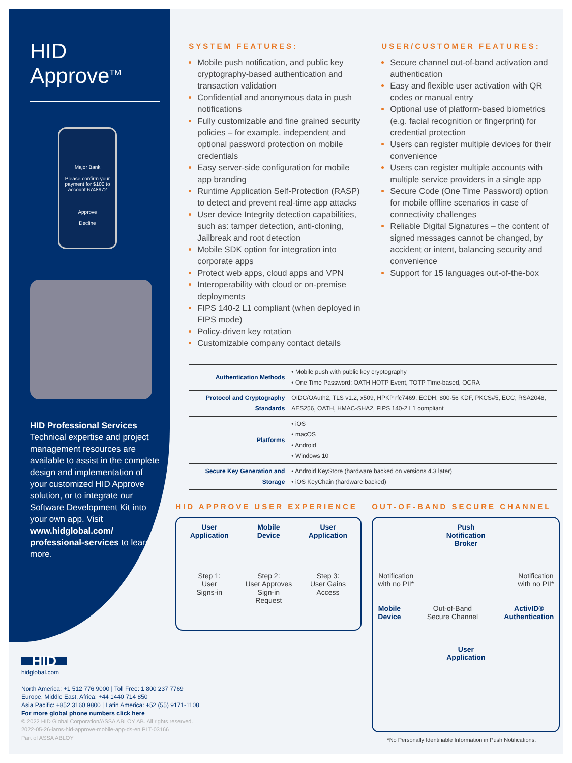HID Approve<sup>TM</sup>
Major Bank
Please confirm your payment for $100 to account 6748972
Approve
Decline
HID Professional Services
Technical expertise and project management resources are available to assist in the complete design and implementation of your customized HID Approve solution, or to integrate our Software Development Kit into your own app. Visit www.hidglobal.com/ professional-services to learn more.
SYSTEM FEATURES:
Mobile push notification, and public key cryptography-based authentication and transaction validation
Confidential and anonymous data in push notifications
Fully customizable and fine grained security policies – for example, independent and optional password protection on mobile credentials
Easy server-side configuration for mobile app branding
Runtime Application Self-Protection (RASP) to detect and prevent real-time app attacks
User device Integrity detection capabilities, such as: tamper detection, anti-cloning, Jailbreak and root detection
Mobile SDK option for integration into corporate apps
Protect web apps, cloud apps and VPN
Interoperability with cloud or on-premise deployments
FIPS 140-2 L1 compliant (when deployed in FIPS mode)
Policy-driven key rotation
Customizable company contact details
USER/CUSTOMER FEATURES:
Secure channel out-of-band activation and authentication
Easy and flexible user activation with QR codes or manual entry
Optional use of platform-based biometrics (e.g. facial recognition or fingerprint) for credential protection
Users can register multiple devices for their convenience
Users can register multiple accounts with multiple service providers in a single app
Secure Code (One Time Password) option for mobile offline scenarios in case of connectivity challenges
Reliable Digital Signatures – the content of signed messages cannot be changed, by accident or intent, balancing security and convenience
Support for 15 languages out-of-the-box
| Authentication Methods | • Mobile push with public key cryptography • One Time Password: OATH HOTP Event, TOTP Time-based, OCRA |
| Protocol and Cryptography Standards | OIDC/OAuth2, TLS v1.2, x509, HPKP rfc7469, ECDH, 800-56 KDF, PKCS#5, ECC, RSA2048, AES256, OATH, HMAC-SHA2, FIPS 140-2 L1 compliant |
| Platforms | • iOS • macOS • Android • Windows 10 |
| Secure Key Generation and Storage | • Android KeyStore (hardware backed on versions 4.3 later) • iOS KeyChain (hardware backed) |
HID APPROVE USER EXPERIENCE
User
Application
Step 1:
User
Signs-in
Mobile
Device
Step 2:
User Approves
Sign-in
Request
User
Application
Step 3:
User Gains
Access
OUT-OF-BAND SECURE CHANNEL
Push
Notification
Broker
Notification
with no PII* Notification
with no PII*
Mobile
Device Out-of-Band
Secure Channel ActivID®
Authentication
User
Application
*No Personally Identifiable Information in Push Notifications.
HID
hidglobal.com
North America: +1 512 776 9000 | Toll Free: 1 800 237 7769
Europe, Middle East, Africa: +44 1440 714 850
Asia Pacific: +852 3160 9800 | Latin America: +52 (55) 9171-1108
For more global phone numbers click here
© 2022 HID Global Corporation/ASSA ABLOY AB. All rights reserved.
2022-05-26-iams-hid-approve-mobile-app-ds-en PLT-03166
Part of ASSA ABLOY